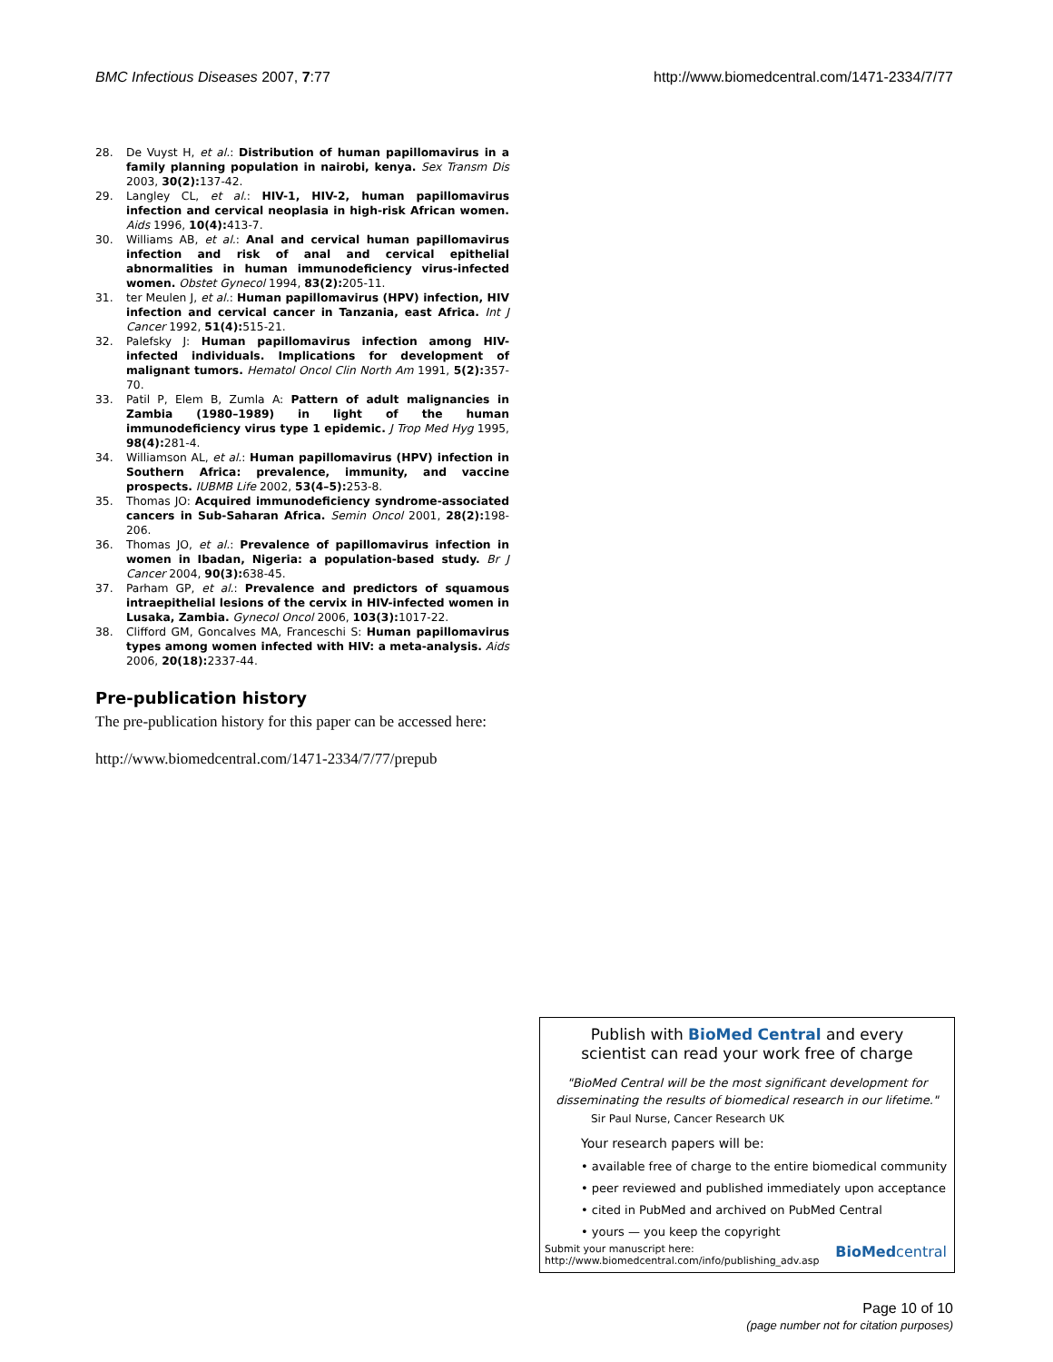BMC Infectious Diseases 2007, 7:77 http://www.biomedcentral.com/1471-2334/7/77
28. De Vuyst H, et al.: Distribution of human papillomavirus in a family planning population in nairobi, kenya. Sex Transm Dis 2003, 30(2): 137-42.
29. Langley CL, et al.: HIV-1, HIV-2, human papillomavirus infection and cervical neoplasia in high-risk African women. Aids 1996, 10(4): 413-7.
30. Williams AB, et al.: Anal and cervical human papillomavirus infection and risk of anal and cervical epithelial abnormalities in human immunodeficiency virus-infected women. Obstet Gynecol 1994, 83(2): 205-11.
31. ter Meulen J, et al.: Human papillomavirus (HPV) infection, HIV infection and cervical cancer in Tanzania, east Africa. Int J Cancer 1992, 51(4): 515-21.
32. Palefsky J: Human papillomavirus infection among HIV-infected individuals. Implications for development of malignant tumors. Hematol Oncol Clin North Am 1991, 5(2): 357-70.
33. Patil P, Elem B, Zumla A: Pattern of adult malignancies in Zambia (1980–1989) in light of the human immunodeficiency virus type 1 epidemic. J Trop Med Hyg 1995, 98(4): 281-4.
34. Williamson AL, et al.: Human papillomavirus (HPV) infection in Southern Africa: prevalence, immunity, and vaccine prospects. IUBMB Life 2002, 53(4–5): 253-8.
35. Thomas JO: Acquired immunodeficiency syndrome-associated cancers in Sub-Saharan Africa. Semin Oncol 2001, 28(2): 198-206.
36. Thomas JO, et al.: Prevalence of papillomavirus infection in women in Ibadan, Nigeria: a population-based study. Br J Cancer 2004, 90(3): 638-45.
37. Parham GP, et al.: Prevalence and predictors of squamous intraepithelial lesions of the cervix in HIV-infected women in Lusaka, Zambia. Gynecol Oncol 2006, 103(3): 1017-22.
38. Clifford GM, Goncalves MA, Franceschi S: Human papillomavirus types among women infected with HIV: a meta-analysis. Aids 2006, 20(18): 2337-44.
Pre-publication history
The pre-publication history for this paper can be accessed here:
http://www.biomedcentral.com/1471-2334/7/77/prepub
Publish with BioMed Central and every
scientist can read your work free of charge
"BioMed Central will be the most significant development for disseminating the results of biomedical research in our lifetime."
Sir Paul Nurse, Cancer Research UK
Your research papers will be:
• available free of charge to the entire biomedical community
• peer reviewed and published immediately upon acceptance
• cited in PubMed and archived on PubMed Central
• yours — you keep the copyright
Submit your manuscript here:
http://www.biomedcentral.com/info/publishing_adv.asp BioMedcentral
Page 10 of 10
(page number not for citation purposes)